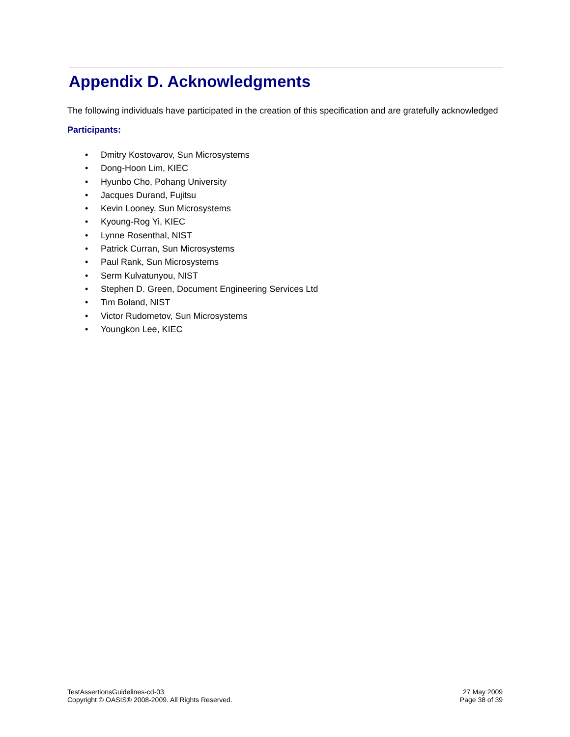Appendix D. Acknowledgments
The following individuals have participated in the creation of this specification and are gratefully acknowledged
Participants:
• Dmitry Kostovarov, Sun Microsystems
• Dong-Hoon Lim, KIEC
• Hyunbo Cho, Pohang University
• Jacques Durand, Fujitsu
• Kevin Looney, Sun Microsystems
• Kyoung-Rog Yi, KIEC
• Lynne Rosenthal, NIST
• Patrick Curran, Sun Microsystems
• Paul Rank, Sun Microsystems
• Serm Kulvatunyou, NIST
• Stephen D. Green, Document Engineering Services Ltd
• Tim Boland, NIST
• Victor Rudometov, Sun Microsystems
• Youngkon Lee, KIEC
TestAssertionsGuidelines-cd-03
Copyright © OASIS® 2008-2009. All Rights Reserved.
27 May 2009
Page 38 of 39